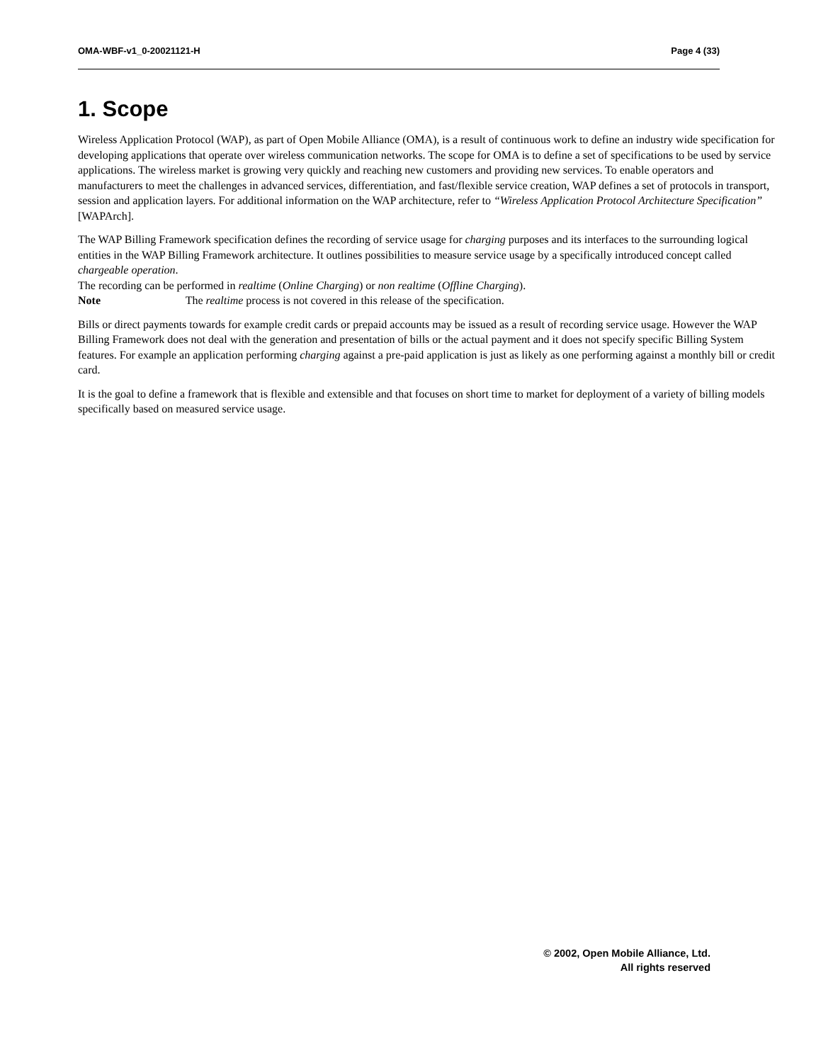OMA-WBF-v1_0-20021121-H Page 4 (33)
1. Scope
Wireless Application Protocol (WAP), as part of Open Mobile Alliance (OMA), is a result of continuous work to define an industry wide specification for developing applications that operate over wireless communication networks. The scope for OMA is to define a set of specifications to be used by service applications. The wireless market is growing very quickly and reaching new customers and providing new services. To enable operators and manufacturers to meet the challenges in advanced services, differentiation, and fast/flexible service creation, WAP defines a set of protocols in transport, session and application layers. For additional information on the WAP architecture, refer to “Wireless Application Protocol Architecture Specification” [WAPArch].
The WAP Billing Framework specification defines the recording of service usage for charging purposes and its interfaces to the surrounding logical entities in the WAP Billing Framework architecture. It outlines possibilities to measure service usage by a specifically introduced concept called chargeable operation.
The recording can be performed in realtime (Online Charging) or non realtime (Offline Charging).
Note The realtime process is not covered in this release of the specification.
Bills or direct payments towards for example credit cards or prepaid accounts may be issued as a result of recording service usage. However the WAP Billing Framework does not deal with the generation and presentation of bills or the actual payment and it does not specify specific Billing System features. For example an application performing charging against a pre-paid application is just as likely as one performing against a monthly bill or credit card.
It is the goal to define a framework that is flexible and extensible and that focuses on short time to market for deployment of a variety of billing models specifically based on measured service usage.
© 2002, Open Mobile Alliance, Ltd.
All rights reserved